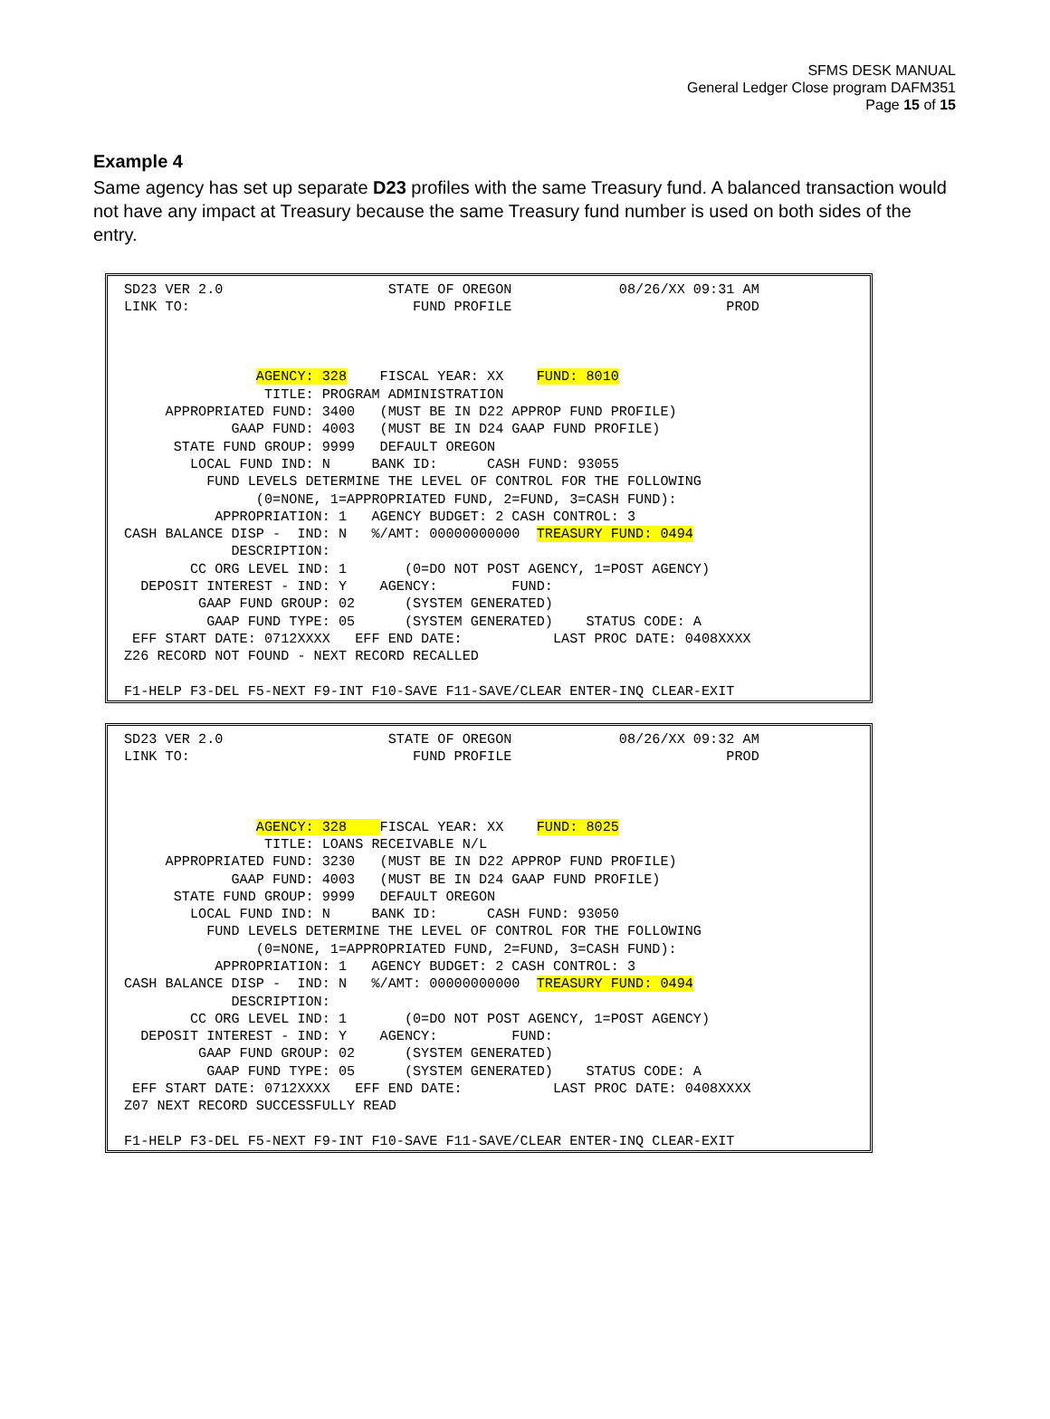SFMS DESK MANUAL
General Ledger Close program DAFM351
Page 15 of 15
Example 4
Same agency has set up separate D23 profiles with the same Treasury fund. A balanced transaction would not have any impact at Treasury because the same Treasury fund number is used on both sides of the entry.
SD23 VER 2.0                    STATE OF OREGON             08/26/XX 09:31 AM
LINK TO:                           FUND PROFILE                          PROD



                AGENCY: 328    FISCAL YEAR: XX    FUND: 8010
                 TITLE: PROGRAM ADMINISTRATION
     APPROPRIATED FUND: 3400   (MUST BE IN D22 APPROP FUND PROFILE)
             GAAP FUND: 4003   (MUST BE IN D24 GAAP FUND PROFILE)
      STATE FUND GROUP: 9999   DEFAULT OREGON
        LOCAL FUND IND: N     BANK ID:      CASH FUND: 93055
          FUND LEVELS DETERMINE THE LEVEL OF CONTROL FOR THE FOLLOWING
                (0=NONE, 1=APPROPRIATED FUND, 2=FUND, 3=CASH FUND):
           APPROPRIATION: 1   AGENCY BUDGET: 2 CASH CONTROL: 3
CASH BALANCE DISP -  IND: N   %/AMT: 00000000000  TREASURY FUND: 0494
             DESCRIPTION:
        CC ORG LEVEL IND: 1       (0=DO NOT POST AGENCY, 1=POST AGENCY)
  DEPOSIT INTEREST - IND: Y    AGENCY:         FUND:
         GAAP FUND GROUP: 02      (SYSTEM GENERATED)
          GAAP FUND TYPE: 05      (SYSTEM GENERATED)    STATUS CODE: A
 EFF START DATE: 0712XXXX   EFF END DATE:           LAST PROC DATE: 0408XXXX
Z26 RECORD NOT FOUND - NEXT RECORD RECALLED

F1-HELP F3-DEL F5-NEXT F9-INT F10-SAVE F11-SAVE/CLEAR ENTER-INQ CLEAR-EXIT
SD23 VER 2.0                    STATE OF OREGON             08/26/XX 09:32 AM
LINK TO:                           FUND PROFILE                          PROD



                AGENCY: 328    FISCAL YEAR: XX    FUND: 8025
                 TITLE: LOANS RECEIVABLE N/L
     APPROPRIATED FUND: 3230   (MUST BE IN D22 APPROP FUND PROFILE)
             GAAP FUND: 4003   (MUST BE IN D24 GAAP FUND PROFILE)
      STATE FUND GROUP: 9999   DEFAULT OREGON
        LOCAL FUND IND: N     BANK ID:      CASH FUND: 93050
          FUND LEVELS DETERMINE THE LEVEL OF CONTROL FOR THE FOLLOWING
                (0=NONE, 1=APPROPRIATED FUND, 2=FUND, 3=CASH FUND):
           APPROPRIATION: 1   AGENCY BUDGET: 2 CASH CONTROL: 3
CASH BALANCE DISP -  IND: N   %/AMT: 00000000000  TREASURY FUND: 0494
             DESCRIPTION:
        CC ORG LEVEL IND: 1       (0=DO NOT POST AGENCY, 1=POST AGENCY)
  DEPOSIT INTEREST - IND: Y    AGENCY:         FUND:
         GAAP FUND GROUP: 02      (SYSTEM GENERATED)
          GAAP FUND TYPE: 05      (SYSTEM GENERATED)    STATUS CODE: A
 EFF START DATE: 0712XXXX   EFF END DATE:           LAST PROC DATE: 0408XXXX
Z07 NEXT RECORD SUCCESSFULLY READ

F1-HELP F3-DEL F5-NEXT F9-INT F10-SAVE F11-SAVE/CLEAR ENTER-INQ CLEAR-EXIT